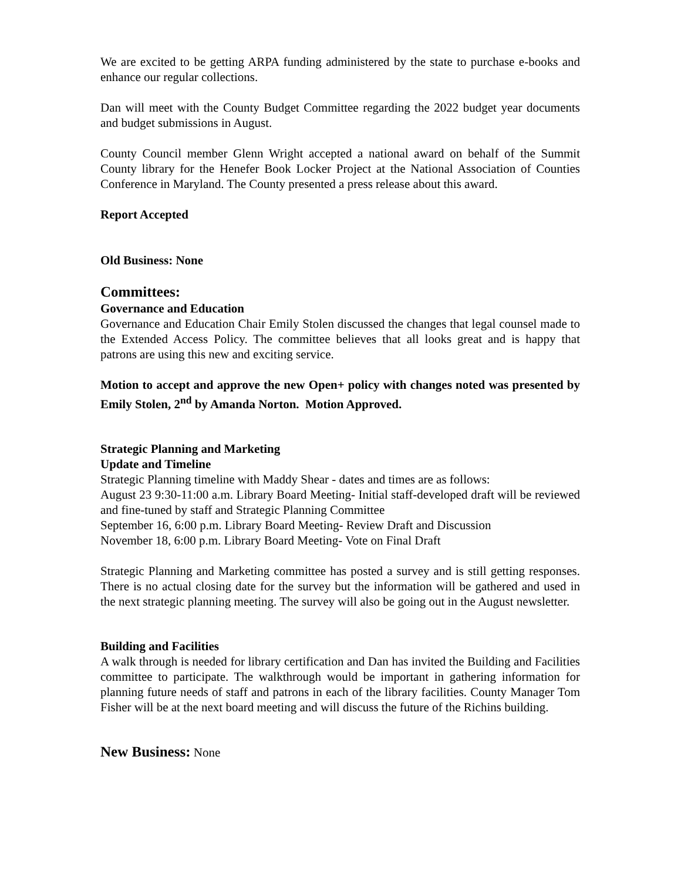We are excited to be getting ARPA funding administered by the state to purchase e-books and enhance our regular collections.
Dan will meet with the County Budget Committee regarding the 2022 budget year documents and budget submissions in August.
County Council member Glenn Wright accepted a national award on behalf of the Summit County library for the Henefer Book Locker Project at the National Association of Counties Conference in Maryland. The County presented a press release about this award.
Report Accepted
Old Business: None
Committees:
Governance and Education
Governance and Education Chair Emily Stolen discussed the changes that legal counsel made to the Extended Access Policy. The committee believes that all looks great and is happy that patrons are using this new and exciting service.
Motion to accept and approve the new Open+ policy with changes noted was presented by Emily Stolen, 2<sup>nd</sup> by Amanda Norton. Motion Approved.
Strategic Planning and Marketing
Update and Timeline
Strategic Planning timeline with Maddy Shear - dates and times are as follows:
August 23 9:30-11:00 a.m. Library Board Meeting- Initial staff-developed draft will be reviewed and fine-tuned by staff and Strategic Planning Committee
September 16, 6:00 p.m. Library Board Meeting- Review Draft and Discussion
November 18, 6:00 p.m. Library Board Meeting- Vote on Final Draft
Strategic Planning and Marketing committee has posted a survey and is still getting responses. There is no actual closing date for the survey but the information will be gathered and used in the next strategic planning meeting. The survey will also be going out in the August newsletter.
Building and Facilities
A walk through is needed for library certification and Dan has invited the Building and Facilities committee to participate. The walkthrough would be important in gathering information for planning future needs of staff and patrons in each of the library facilities. County Manager Tom Fisher will be at the next board meeting and will discuss the future of the Richins building.
New Business: None